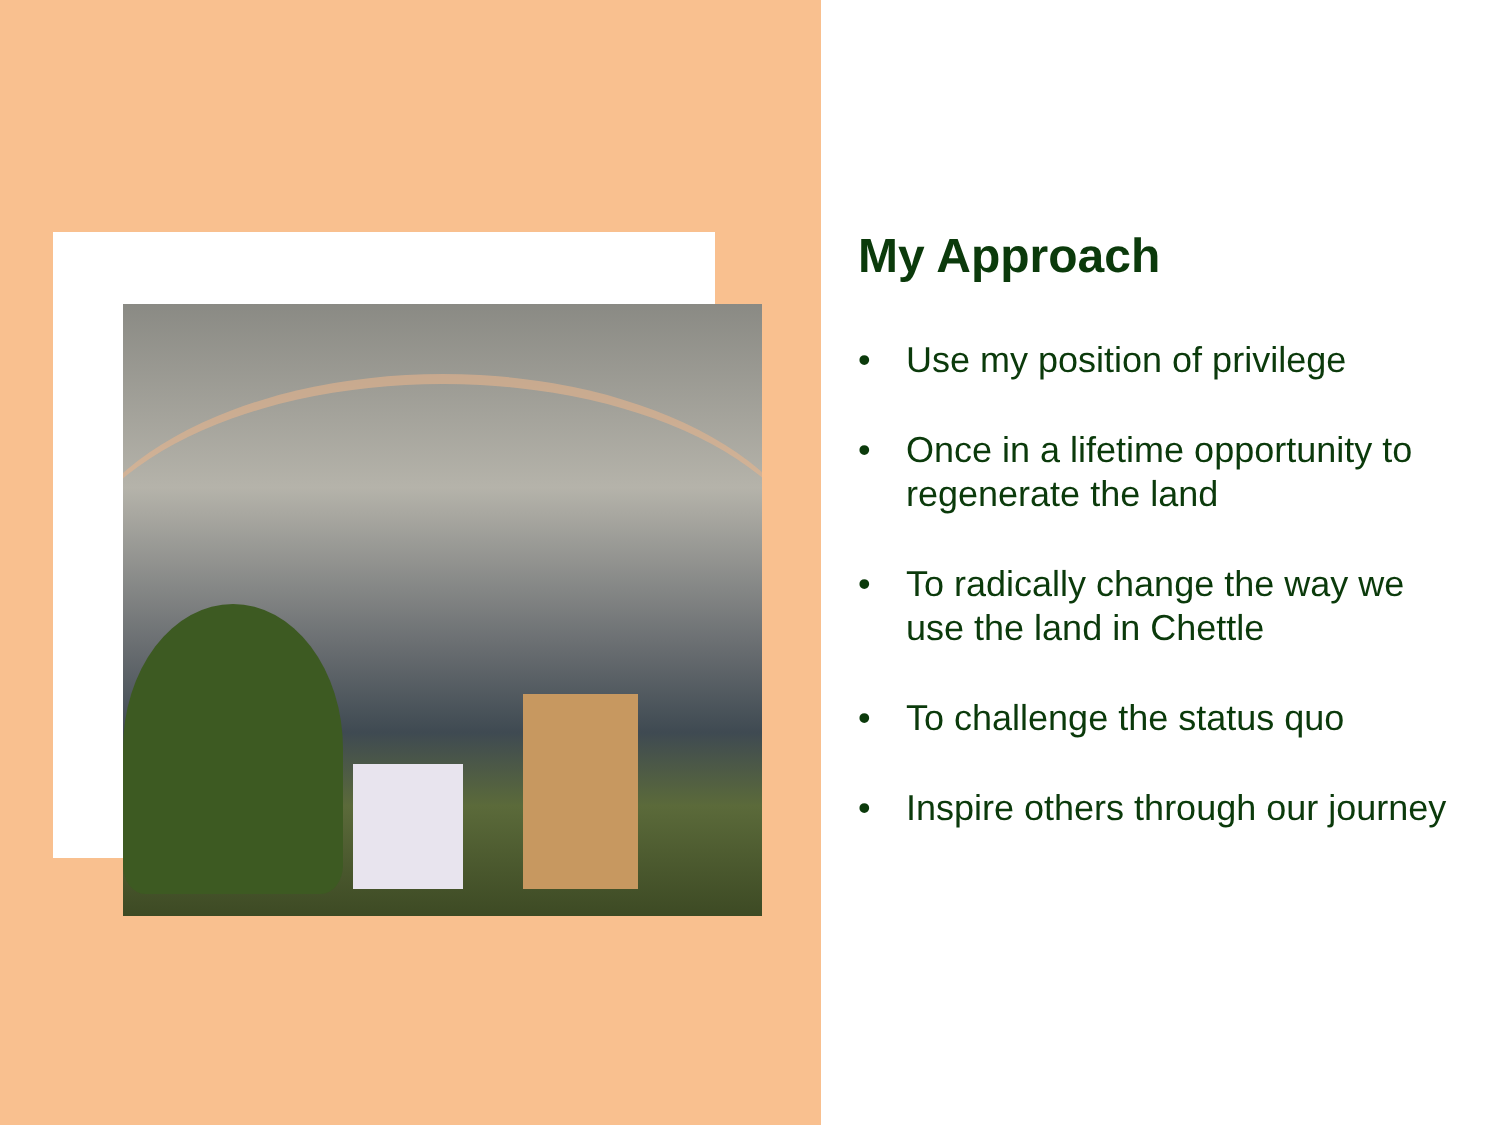My Approach
• Use my position of privilege
• Once in a lifetime opportunity to regenerate the land
• To radically change the way we use the land in Chettle
• To challenge the status quo
• Inspire others through our journey